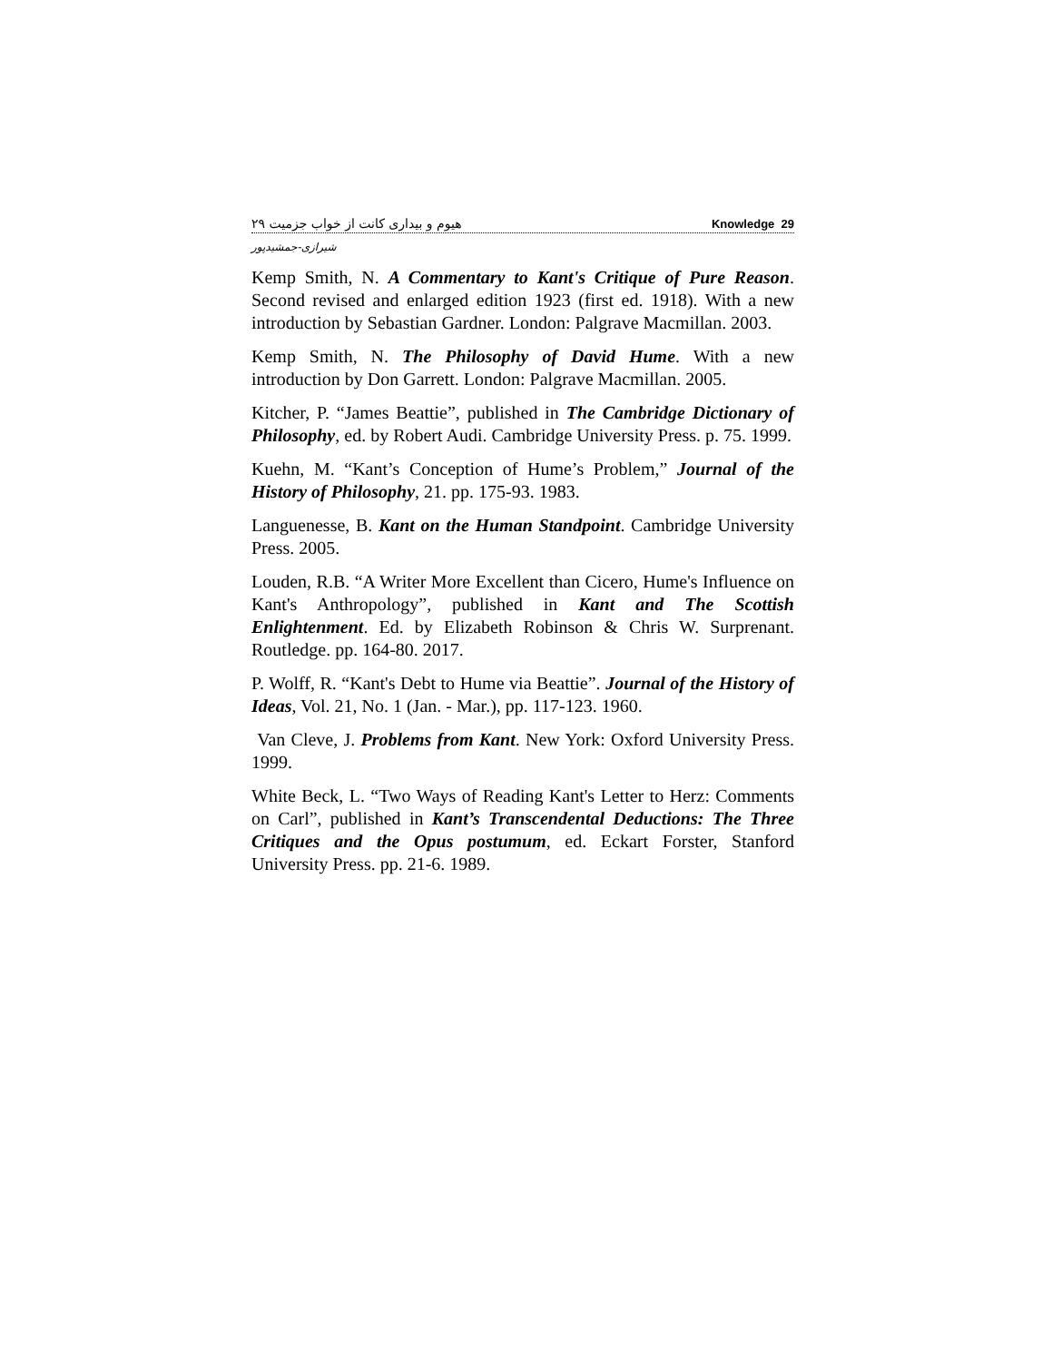هیوم و بیداری کانت از خواب جزمیت ۲۹ Knowledge 29
شیرازی-جمشیدپور
Kemp Smith, N. A Commentary to Kant's Critique of Pure Reason. Second revised and enlarged edition 1923 (first ed. 1918). With a new introduction by Sebastian Gardner. London: Palgrave Macmillan. 2003.
Kemp Smith, N. The Philosophy of David Hume. With a new introduction by Don Garrett. London: Palgrave Macmillan. 2005.
Kitcher, P. “James Beattie”, published in The Cambridge Dictionary of Philosophy, ed. by Robert Audi. Cambridge University Press. p. 75. 1999.
Kuehn, M. “Kant’s Conception of Hume’s Problem,” Journal of the History of Philosophy, 21. pp. 175-93. 1983.
Languenesse, B. Kant on the Human Standpoint. Cambridge University Press. 2005.
Louden, R.B. “A Writer More Excellent than Cicero, Hume's Influence on Kant's Anthropology”, published in Kant and The Scottish Enlightenment. Ed. by Elizabeth Robinson & Chris W. Surprenant. Routledge. pp. 164-80. 2017.
P. Wolff, R. “Kant's Debt to Hume via Beattie”. Journal of the History of Ideas, Vol. 21, No. 1 (Jan. - Mar.), pp. 117-123. 1960.
Van Cleve, J. Problems from Kant. New York: Oxford University Press. 1999.
White Beck, L. “Two Ways of Reading Kant's Letter to Herz: Comments on Carl”, published in Kant’s Transcendental Deductions: The Three Critiques and the Opus postumum, ed. Eckart Forster, Stanford University Press. pp. 21-6. 1989.